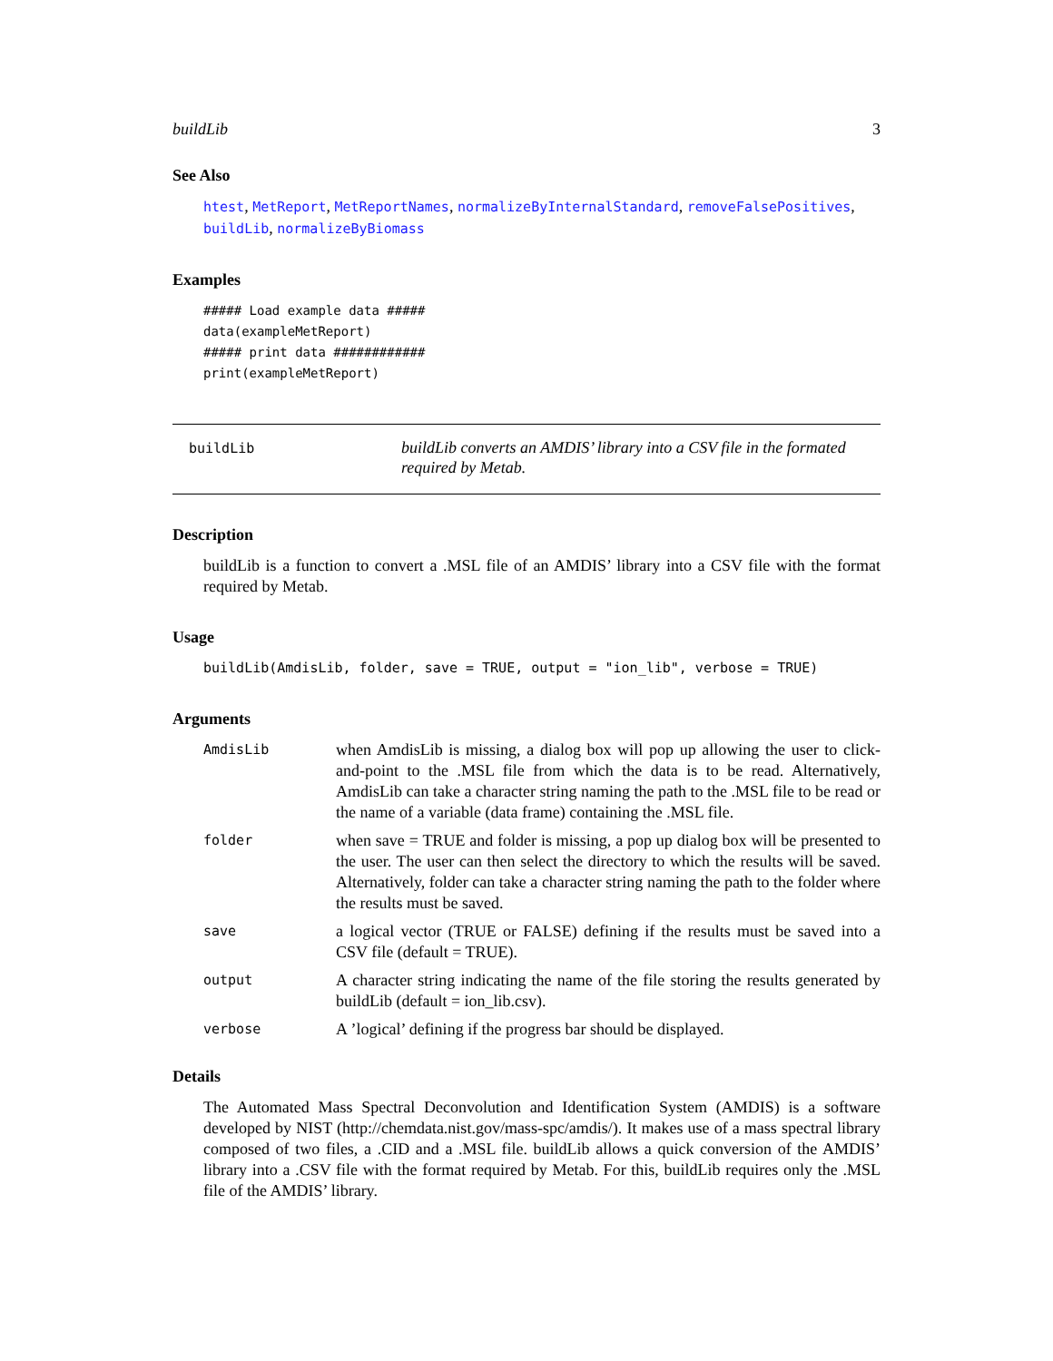buildLib 3
See Also
htest, MetReport, MetReportNames, normalizeByInternalStandard, removeFalsePositives, buildLib, normalizeByBiomass
Examples
##### Load example data #####
data(exampleMetReport)
##### print data ############
print(exampleMetReport)
buildLib
buildLib converts an AMDIS’ library into a CSV file in the formated required by Metab.
Description
buildLib is a function to convert a .MSL file of an AMDIS’ library into a CSV file with the format required by Metab.
Usage
buildLib(AmdisLib, folder, save = TRUE, output = "ion_lib", verbose = TRUE)
Arguments
| AmdisLib | when AmdisLib is missing, a dialog box will pop up allowing the user to click-and-point to the .MSL file from which the data is to be read. Alternatively, AmdisLib can take a character string naming the path to the .MSL file to be read or the name of a variable (data frame) containing the .MSL file. |
| folder | when save = TRUE and folder is missing, a pop up dialog box will be presented to the user. The user can then select the directory to which the results will be saved. Alternatively, folder can take a character string naming the path to the folder where the results must be saved. |
| save | a logical vector (TRUE or FALSE) defining if the results must be saved into a CSV file (default = TRUE). |
| output | A character string indicating the name of the file storing the results generated by buildLib (default = ion_lib.csv). |
| verbose | A ’logical’ defining if the progress bar should be displayed. |
Details
The Automated Mass Spectral Deconvolution and Identification System (AMDIS) is a software developed by NIST (http://chemdata.nist.gov/mass-spc/amdis/). It makes use of a mass spectral library composed of two files, a .CID and a .MSL file. buildLib allows a quick conversion of the AMDIS’ library into a .CSV file with the format required by Metab. For this, buildLib requires only the .MSL file of the AMDIS’ library.